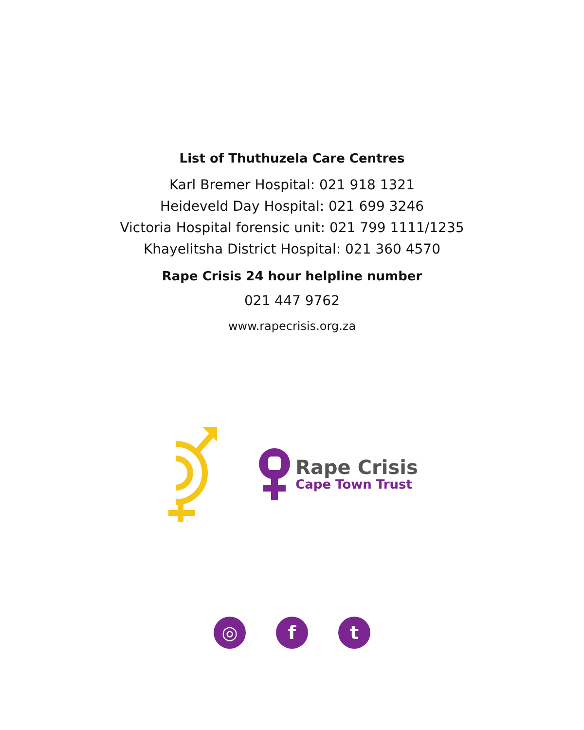List of Thuthuzela Care Centres
Karl Bremer Hospital: 021 918 1321
Heideveld Day Hospital: 021 699 3246
Victoria Hospital forensic unit: 021 799 1111/1235
Khayelitsha District Hospital: 021 360 4570
Rape Crisis 24 hour helpline number
021 447 9762
www.rapecrisis.org.za
Rape Crisis
Cape Town Trust
◎ f t